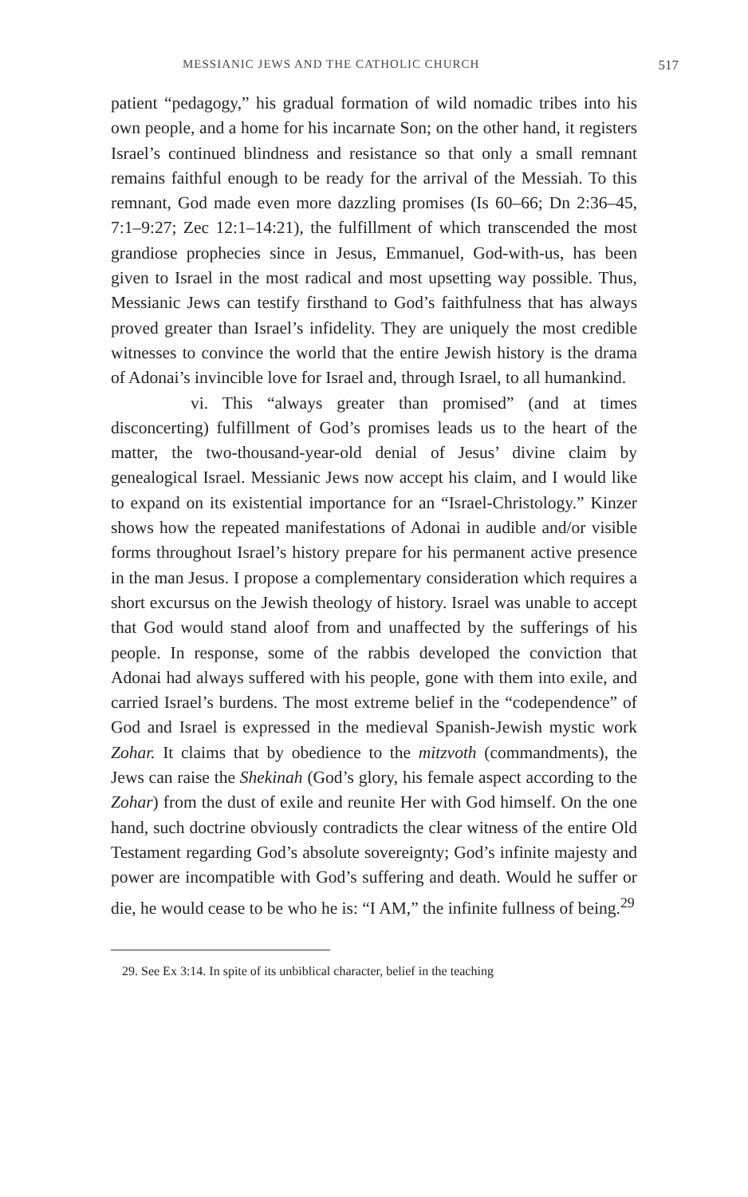MESSIANIC JEWS AND THE CATHOLIC CHURCH 517
patient “pedagogy,” his gradual formation of wild nomadic tribes into his own people, and a home for his incarnate Son; on the other hand, it registers Israel’s continued blindness and resistance so that only a small remnant remains faithful enough to be ready for the arrival of the Messiah. To this remnant, God made even more dazzling promises (Is 60–66; Dn 2:36–45, 7:1–9:27; Zec 12:1–14:21), the fulfillment of which transcended the most grandiose prophecies since in Jesus, Emmanuel, God-with-us, has been given to Israel in the most radical and most upsetting way possible. Thus, Messianic Jews can testify firsthand to God’s faithfulness that has always proved greater than Israel’s infidelity. They are uniquely the most credible witnesses to convince the world that the entire Jewish history is the drama of Adonai’s invincible love for Israel and, through Israel, to all humankind.
vi. This “always greater than promised” (and at times disconcerting) fulfillment of God’s promises leads us to the heart of the matter, the two-thousand-year-old denial of Jesus’ divine claim by genealogical Israel. Messianic Jews now accept his claim, and I would like to expand on its existential importance for an “Israel-Christology.” Kinzer shows how the repeated manifestations of Adonai in audible and/or visible forms throughout Israel’s history prepare for his permanent active presence in the man Jesus. I propose a complementary consideration which requires a short excursus on the Jewish theology of history. Israel was unable to accept that God would stand aloof from and unaffected by the sufferings of his people. In response, some of the rabbis developed the conviction that Adonai had always suffered with his people, gone with them into exile, and carried Israel’s burdens. The most extreme belief in the “codependence” of God and Israel is expressed in the medieval Spanish-Jewish mystic work Zohar. It claims that by obedience to the mitzvoth (commandments), the Jews can raise the Shekinah (God’s glory, his female aspect according to the Zohar) from the dust of exile and reunite Her with God himself. On the one hand, such doctrine obviously contradicts the clear witness of the entire Old Testament regarding God’s absolute sovereignty; God’s infinite majesty and power are incompatible with God’s suffering and death. Would he suffer or die, he would cease to be who he is: “I AM,” the infinite fullness of being.<sup>29</sup>
29. See Ex 3:14. In spite of its unbiblical character, belief in the teaching